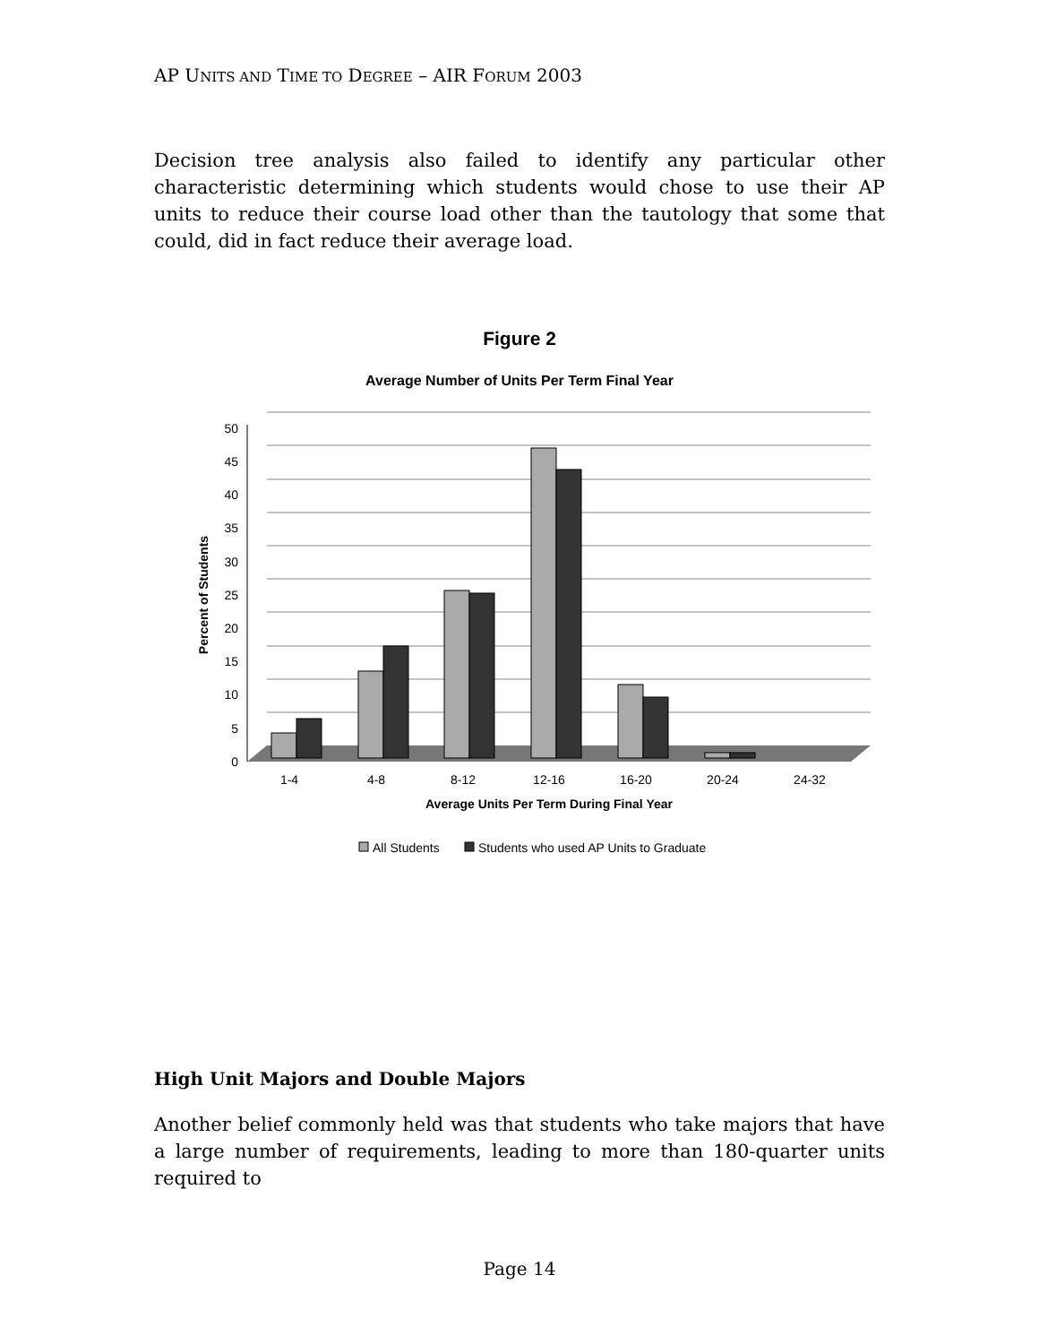AP UNITS AND TIME TO DEGREE – AIR FORUM 2003
Decision tree analysis also failed to identify any particular other characteristic determining which students would chose to use their AP units to reduce their course load other than the tautology that some that could, did in fact reduce their average load.
Figure 2
Average Number of Units Per Term Final Year
50
45
40
35
30
25
20
15
10
5
0
Percent of Students
1-4
4-8
8-12
12-16
16-20
20-24
24-32
Average Units Per Term During Final Year
All Students
Students who used AP Units to Graduate
High Unit Majors and Double Majors
Another belief commonly held was that students who take majors that have a large number of requirements, leading to more than 180-quarter units required to
Page 14